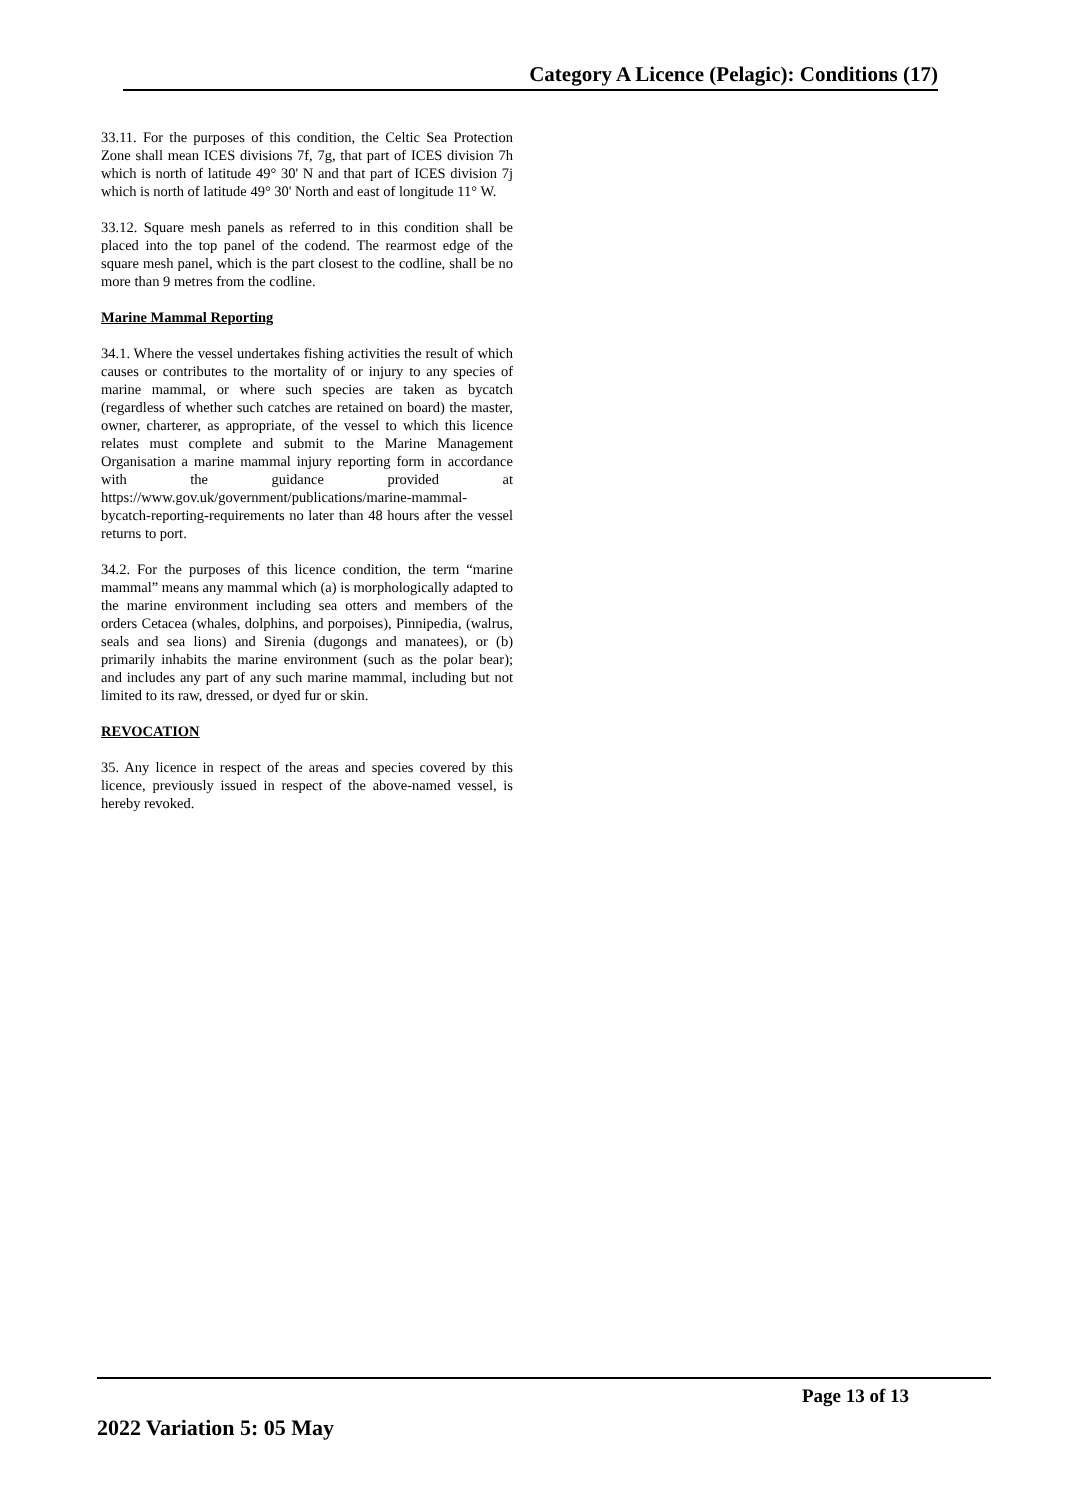Category A Licence (Pelagic): Conditions (17)
33.11. For the purposes of this condition, the Celtic Sea Protection Zone shall mean ICES divisions 7f, 7g, that part of ICES division 7h which is north of latitude 49° 30' N and that part of ICES division 7j which is north of latitude 49° 30' North and east of longitude 11° W.
33.12. Square mesh panels as referred to in this condition shall be placed into the top panel of the codend. The rearmost edge of the square mesh panel, which is the part closest to the codline, shall be no more than 9 metres from the codline.
Marine Mammal Reporting
34.1. Where the vessel undertakes fishing activities the result of which causes or contributes to the mortality of or injury to any species of marine mammal, or where such species are taken as bycatch (regardless of whether such catches are retained on board) the master, owner, charterer, as appropriate, of the vessel to which this licence relates must complete and submit to the Marine Management Organisation a marine mammal injury reporting form in accordance with the guidance provided at https://www.gov.uk/government/publications/marine-mammal-bycatch-reporting-requirements no later than 48 hours after the vessel returns to port.
34.2. For the purposes of this licence condition, the term “marine mammal” means any mammal which (a) is morphologically adapted to the marine environment including sea otters and members of the orders Cetacea (whales, dolphins, and porpoises), Pinnipedia, (walrus, seals and sea lions) and Sirenia (dugongs and manatees), or (b) primarily inhabits the marine environment (such as the polar bear); and includes any part of any such marine mammal, including but not limited to its raw, dressed, or dyed fur or skin.
REVOCATION
35. Any licence in respect of the areas and species covered by this licence, previously issued in respect of the above-named vessel, is hereby revoked.
Page 13 of 13
2022 Variation 5: 05 May